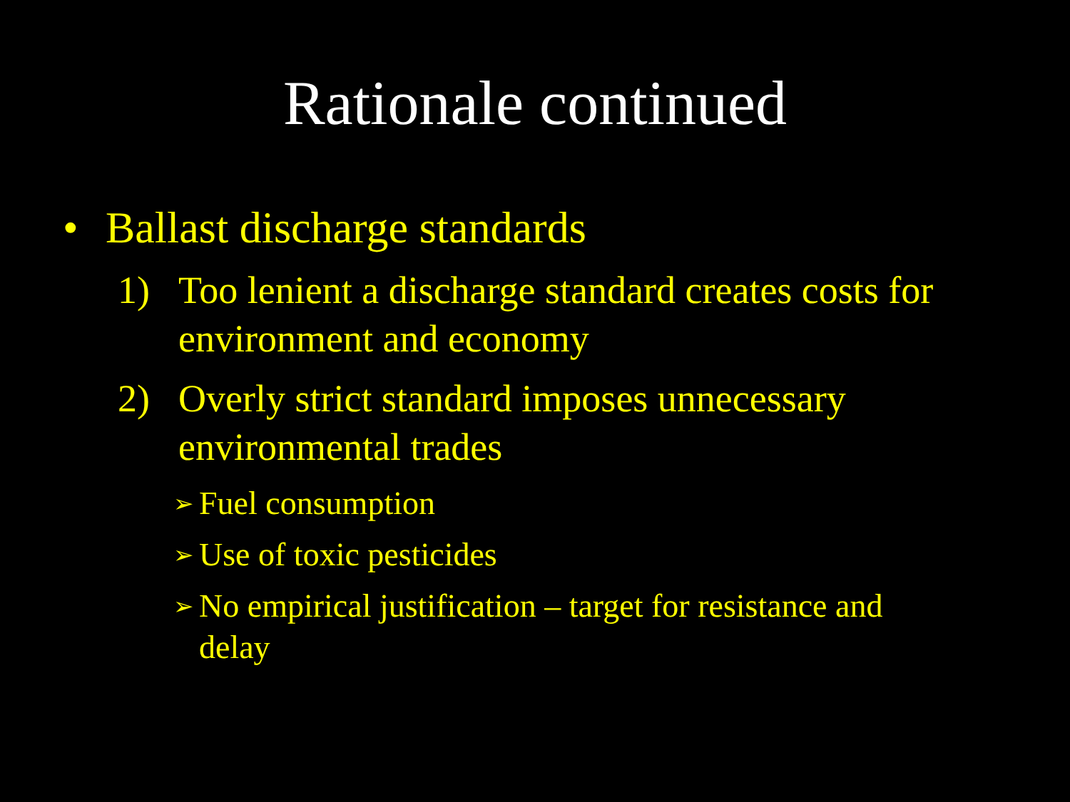Rationale continued
• Ballast discharge standards
1) Too lenient a discharge standard creates costs for environment and economy
2) Overly strict standard imposes unnecessary environmental trades
➢ Fuel consumption
➢ Use of toxic pesticides
➢ No empirical justification – target for resistance and delay